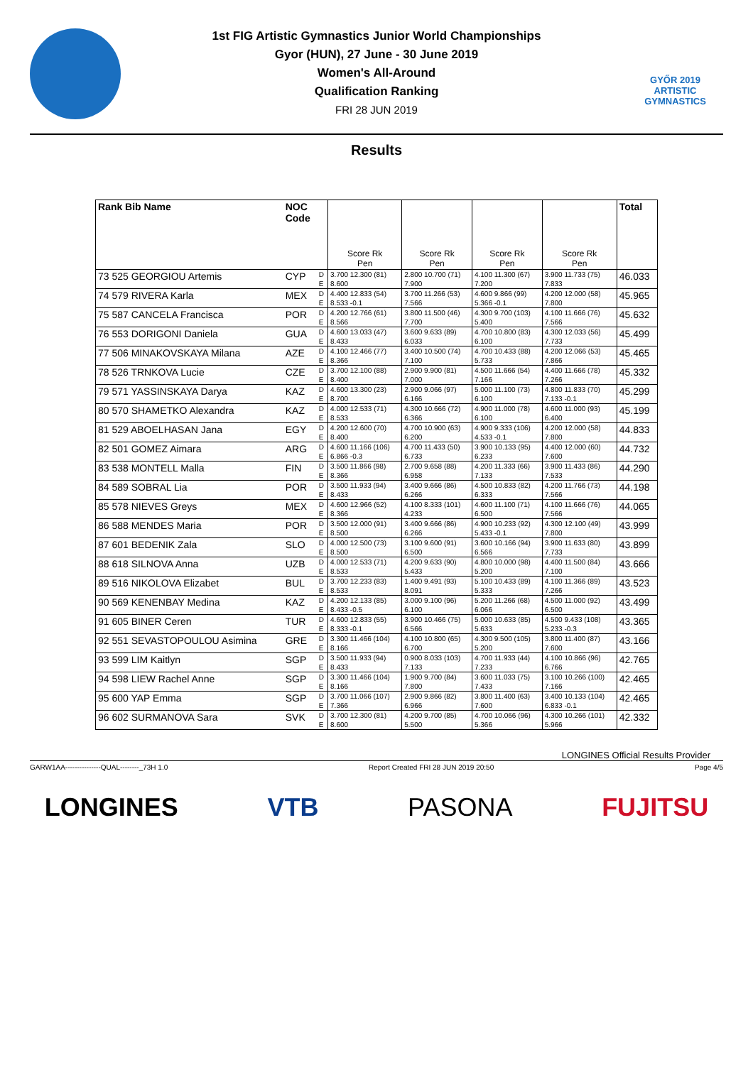GYŐR 2019
ARTISTIC
GYMNASTICS
1st FIG Artistic Gymnastics Junior World Championships
Gyor (HUN), 27 June - 30 June 2019
Women's All-Around
Qualification Ranking
FRI 28 JUN 2019
Results
| Rank Bib Name | NOC Code | | Score Rk Pen | Score Rk Pen | Score Rk Pen | Score Rk Pen | Total |
| --- | --- | --- | --- | --- | --- | --- | --- |
| 73 525 GEORGIOU Artemis | CYP | D | 3.700 12.300 (81) | 2.800 10.700 (71) | 4.100 11.300 (67) | 3.900 11.733 (75) | 46.033 |
| | | E | 8.600 | 7.900 | 7.200 | 7.833 | |
| 74 579 RIVERA Karla | MEX | D | 4.400 12.833 (54) | 3.700 11.266 (53) | 4.600 9.866 (99) | 4.200 12.000 (58) | 45.965 |
| | | E | 8.533 -0.1 | 7.566 | 5.366 -0.1 | 7.800 | |
| 75 587 CANCELA Francisca | POR | D | 4.200 12.766 (61) | 3.800 11.500 (46) | 4.300 9.700 (103) | 4.100 11.666 (76) | 45.632 |
| | | E | 8.566 | 7.700 | 5.400 | 7.566 | |
| 76 553 DORIGONI Daniela | GUA | D | 4.600 13.033 (47) | 3.600 9.633 (89) | 4.700 10.800 (83) | 4.300 12.033 (56) | 45.499 |
| | | E | 8.433 | 6.033 | 6.100 | 7.733 | |
| 77 506 MINAKOVSKAYA Milana | AZE | D | 4.100 12.466 (77) | 3.400 10.500 (74) | 4.700 10.433 (88) | 4.200 12.066 (53) | 45.465 |
| | | E | 8.366 | 7.100 | 5.733 | 7.866 | |
| 78 526 TRNKOVA Lucie | CZE | D | 3.700 12.100 (88) | 2.900 9.900 (81) | 4.500 11.666 (54) | 4.400 11.666 (78) | 45.332 |
| | | E | 8.400 | 7.000 | 7.166 | 7.266 | |
| 79 571 YASSINSKAYA Darya | KAZ | D | 4.600 13.300 (23) | 2.900 9.066 (97) | 5.000 11.100 (73) | 4.800 11.833 (70) | 45.299 |
| | | E | 8.700 | 6.166 | 6.100 | 7.133 -0.1 | |
| 80 570 SHAMETKO Alexandra | KAZ | D | 4.000 12.533 (71) | 4.300 10.666 (72) | 4.900 11.000 (78) | 4.600 11.000 (93) | 45.199 |
| | | E | 8.533 | 6.366 | 6.100 | 6.400 | |
| 81 529 ABOELHASAN Jana | EGY | D | 4.200 12.600 (70) | 4.700 10.900 (63) | 4.900 9.333 (106) | 4.200 12.000 (58) | 44.833 |
| | | E | 8.400 | 6.200 | 4.533 -0.1 | 7.800 | |
| 82 501 GOMEZ Aimara | ARG | D | 4.600 11.166 (106) | 4.700 11.433 (50) | 3.900 10.133 (95) | 4.400 12.000 (60) | 44.732 |
| | | E | 6.866 -0.3 | 6.733 | 6.233 | 7.600 | |
| 83 538 MONTELL Malla | FIN | D | 3.500 11.866 (98) | 2.700 9.658 (88) | 4.200 11.333 (66) | 3.900 11.433 (86) | 44.290 |
| | | E | 8.366 | 6.958 | 7.133 | 7.533 | |
| 84 589 SOBRAL Lia | POR | D | 3.500 11.933 (94) | 3.400 9.666 (86) | 4.500 10.833 (82) | 4.200 11.766 (73) | 44.198 |
| | | E | 8.433 | 6.266 | 6.333 | 7.566 | |
| 85 578 NIEVES Greys | MEX | D | 4.600 12.966 (52) | 4.100 8.333 (101) | 4.600 11.100 (71) | 4.100 11.666 (76) | 44.065 |
| | | E | 8.366 | 4.233 | 6.500 | 7.566 | |
| 86 588 MENDES Maria | POR | D | 3.500 12.000 (91) | 3.400 9.666 (86) | 4.900 10.233 (92) | 4.300 12.100 (49) | 43.999 |
| | | E | 8.500 | 6.266 | 5.433 -0.1 | 7.800 | |
| 87 601 BEDENIK Zala | SLO | D | 4.000 12.500 (73) | 3.100 9.600 (91) | 3.600 10.166 (94) | 3.900 11.633 (80) | 43.899 |
| | | E | 8.500 | 6.500 | 6.566 | 7.733 | |
| 88 618 SILNOVA Anna | UZB | D | 4.000 12.533 (71) | 4.200 9.633 (90) | 4.800 10.000 (98) | 4.400 11.500 (84) | 43.666 |
| | | E | 8.533 | 5.433 | 5.200 | 7.100 | |
| 89 516 NIKOLOVA Elizabet | BUL | D | 3.700 12.233 (83) | 1.400 9.491 (93) | 5.100 10.433 (89) | 4.100 11.366 (89) | 43.523 |
| | | E | 8.533 | 8.091 | 5.333 | 7.266 | |
| 90 569 KENENBAY Medina | KAZ | D | 4.200 12.133 (85) | 3.000 9.100 (96) | 5.200 11.266 (68) | 4.500 11.000 (92) | 43.499 |
| | | E | 8.433 -0.5 | 6.100 | 6.066 | 6.500 | |
| 91 605 BINER Ceren | TUR | D | 4.600 12.833 (55) | 3.900 10.466 (75) | 5.000 10.633 (85) | 4.500 9.433 (108) | 43.365 |
| | | E | 8.333 -0.1 | 6.566 | 5.633 | 5.233 -0.3 | |
| 92 551 SEVASTOPOULOU Asimina | GRE | D | 3.300 11.466 (104) | 4.100 10.800 (65) | 4.300 9.500 (105) | 3.800 11.400 (87) | 43.166 |
| | | E | 8.166 | 6.700 | 5.200 | 7.600 | |
| 93 599 LIM Kaitlyn | SGP | D | 3.500 11.933 (94) | 0.900 8.033 (103) | 4.700 11.933 (44) | 4.100 10.866 (96) | 42.765 |
| | | E | 8.433 | 7.133 | 7.233 | 6.766 | |
| 94 598 LIEW Rachel Anne | SGP | D | 3.300 11.466 (104) | 1.900 9.700 (84) | 3.600 11.033 (75) | 3.100 10.266 (100) | 42.465 |
| | | E | 8.166 | 7.800 | 7.433 | 7.166 | |
| 95 600 YAP Emma | SGP | D | 3.700 11.066 (107) | 2.900 9.866 (82) | 3.800 11.400 (63) | 3.400 10.133 (104) | 42.465 |
| | | E | 7.366 | 6.966 | 7.600 | 6.833 -0.1 | |
| 96 602 SURMANOVA Sara | SVK | D | 3.700 12.300 (81) | 4.200 9.700 (85) | 4.700 10.066 (96) | 4.300 10.266 (101) | 42.332 |
| | | E | 8.600 | 5.500 | 5.366 | 5.966 | |
LONGINES Official Results Provider
GARW1AA---------------QUAL--------_73H 1.0 Report Created FRI 28 JUN 2019 20:50 Page 4/5
LONGINES VTB PASONA FUJITSU